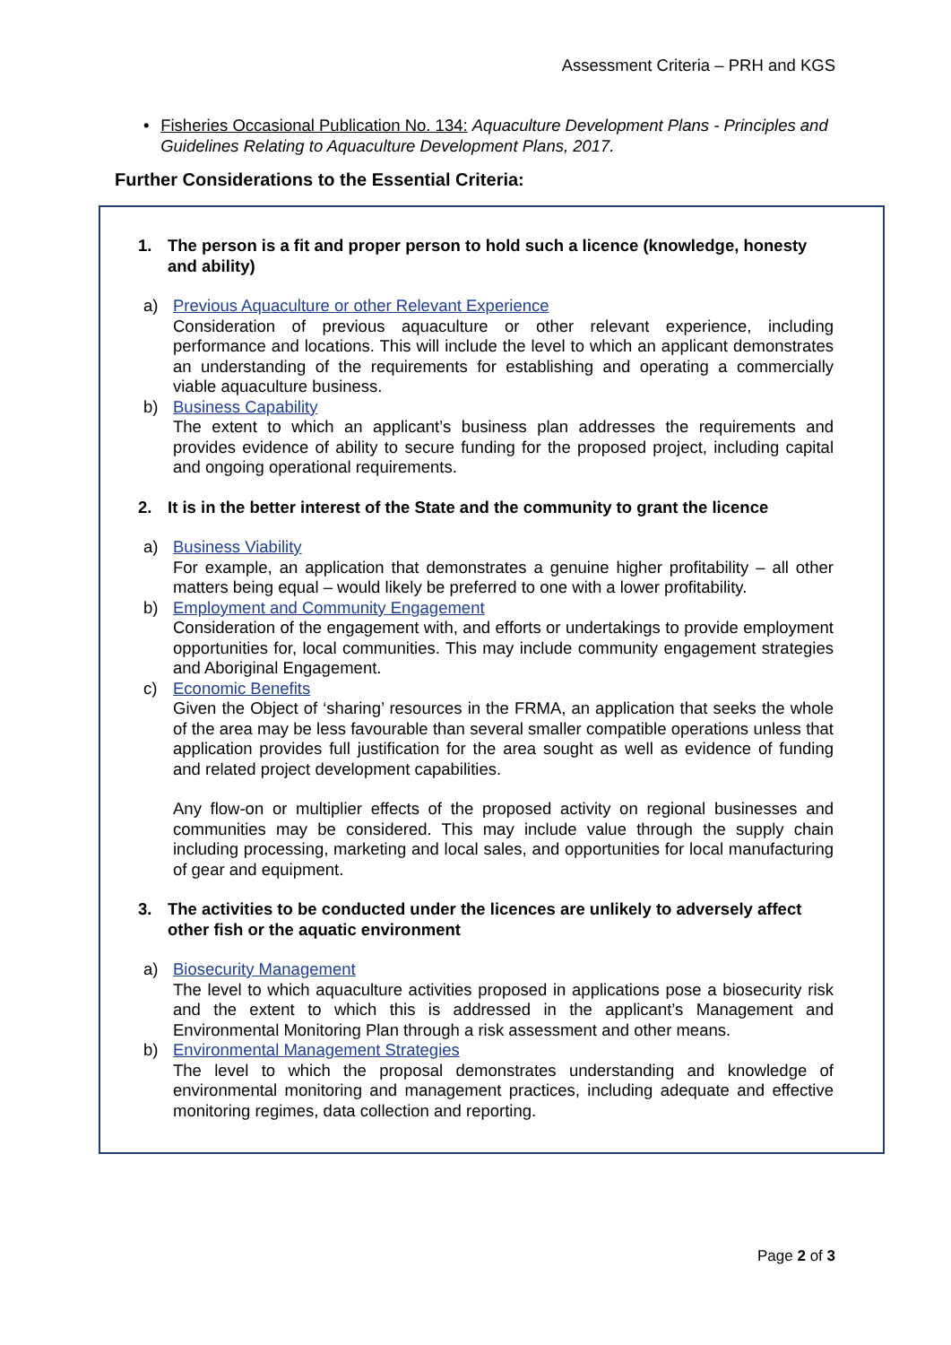Assessment Criteria – PRH and KGS
• Fisheries Occasional Publication No. 134: Aquaculture Development Plans - Principles and Guidelines Relating to Aquaculture Development Plans, 2017.
Further Considerations to the Essential Criteria:
1. The person is a fit and proper person to hold such a licence (knowledge, honesty and ability)
a) Previous Aquaculture or other Relevant Experience
Consideration of previous aquaculture or other relevant experience, including performance and locations. This will include the level to which an applicant demonstrates an understanding of the requirements for establishing and operating a commercially viable aquaculture business.
b) Business Capability
The extent to which an applicant’s business plan addresses the requirements and provides evidence of ability to secure funding for the proposed project, including capital and ongoing operational requirements.
2. It is in the better interest of the State and the community to grant the licence
a) Business Viability
For example, an application that demonstrates a genuine higher profitability – all other matters being equal – would likely be preferred to one with a lower profitability.
b) Employment and Community Engagement
Consideration of the engagement with, and efforts or undertakings to provide employment opportunities for, local communities. This may include community engagement strategies and Aboriginal Engagement.
c) Economic Benefits
Given the Object of ‘sharing’ resources in the FRMA, an application that seeks the whole of the area may be less favourable than several smaller compatible operations unless that application provides full justification for the area sought as well as evidence of funding and related project development capabilities.
Any flow-on or multiplier effects of the proposed activity on regional businesses and communities may be considered. This may include value through the supply chain including processing, marketing and local sales, and opportunities for local manufacturing of gear and equipment.
3. The activities to be conducted under the licences are unlikely to adversely affect other fish or the aquatic environment
a) Biosecurity Management
The level to which aquaculture activities proposed in applications pose a biosecurity risk and the extent to which this is addressed in the applicant’s Management and Environmental Monitoring Plan through a risk assessment and other means.
b) Environmental Management Strategies
The level to which the proposal demonstrates understanding and knowledge of environmental monitoring and management practices, including adequate and effective monitoring regimes, data collection and reporting.
Page 2 of 3